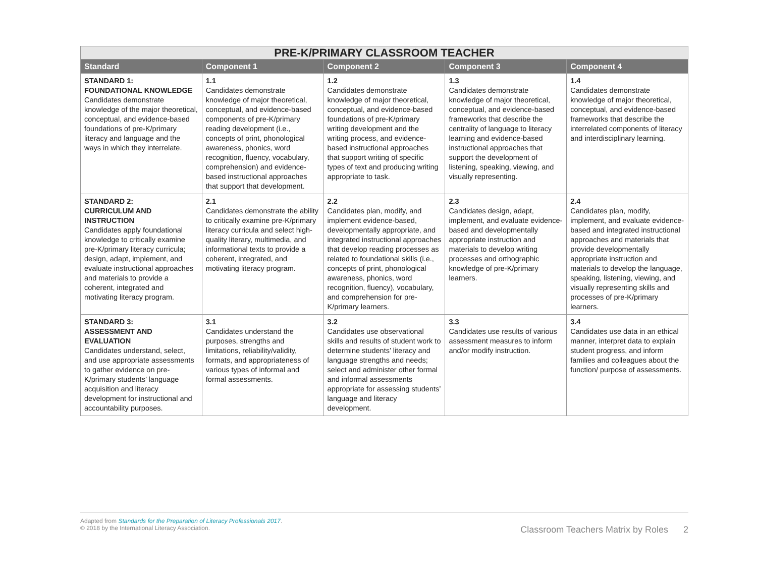| PRE-K/PRIMARY CLASSROOM TEACHER | | | | |
| --- | --- | --- | --- | --- |
| Standard | Component 1 | Component 2 | Component 3 | Component 4 |
| STANDARD 1: FOUNDATIONAL KNOWLEDGE Candidates demonstrate knowledge of the major theoretical, conceptual, and evidence-based foundations of pre-K/primary literacy and language and the ways in which they interrelate. | 1.1 Candidates demonstrate knowledge of major theoretical, conceptual, and evidence-based components of pre-K/primary reading development (i.e., concepts of print, phonological awareness, phonics, word recognition, fluency, vocabulary, comprehension) and evidence-based instructional approaches that support that development. | 1.2 Candidates demonstrate knowledge of major theoretical, conceptual, and evidence-based foundations of pre-K/primary writing development and the writing process, and evidence-based instructional approaches that support writing of specific types of text and producing writing appropriate to task. | 1.3 Candidates demonstrate knowledge of major theoretical, conceptual, and evidence-based frameworks that describe the centrality of language to literacy learning and evidence-based instructional approaches that support the development of listening, speaking, viewing, and visually representing. | 1.4 Candidates demonstrate knowledge of major theoretical, conceptual, and evidence-based frameworks that describe the interrelated components of literacy and interdisciplinary learning. |
| STANDARD 2: CURRICULUM AND INSTRUCTION Candidates apply foundational knowledge to critically examine pre-K/primary literacy curricula; design, adapt, implement, and evaluate instructional approaches and materials to provide a coherent, integrated and motivating literacy program. | 2.1 Candidates demonstrate the ability to critically examine pre-K/primary literacy curricula and select high-quality literary, multimedia, and informational texts to provide a coherent, integrated, and motivating literacy program. | 2.2 Candidates plan, modify, and implement evidence-based, developmentally appropriate, and integrated instructional approaches that develop reading processes as related to foundational skills (i.e., concepts of print, phonological awareness, phonics, word recognition, fluency), vocabulary, and comprehension for pre-K/primary learners. | 2.3 Candidates design, adapt, implement, and evaluate evidence-based and developmentally appropriate instruction and materials to develop writing processes and orthographic knowledge of pre-K/primary learners. | 2.4 Candidates plan, modify, implement, and evaluate evidence-based and integrated instructional approaches and materials that provide developmentally appropriate instruction and materials to develop the language, speaking, listening, viewing, and visually representing skills and processes of pre-K/primary learners. |
| STANDARD 3: ASSESSMENT AND EVALUATION Candidates understand, select, and use appropriate assessments to gather evidence on pre-K/primary students’ language acquisition and literacy development for instructional and accountability purposes. | 3.1 Candidates understand the purposes, strengths and limitations, reliability/validity, formats, and appropriateness of various types of informal and formal assessments. | 3.2 Candidates use observational skills and results of student work to determine students’ literacy and language strengths and needs; select and administer other formal and informal assessments appropriate for assessing students’ language and literacy development. | 3.3 Candidates use results of various assessment measures to inform and/or modify instruction. | 3.4 Candidates use data in an ethical manner, interpret data to explain student progress, and inform families and colleagues about the function/ purpose of assessments. |
Adapted from Standards for the Preparation of Literacy Professionals 2017.
© 2018 by the International Literacy Association.
Classroom Teachers Matrix by Roles 2